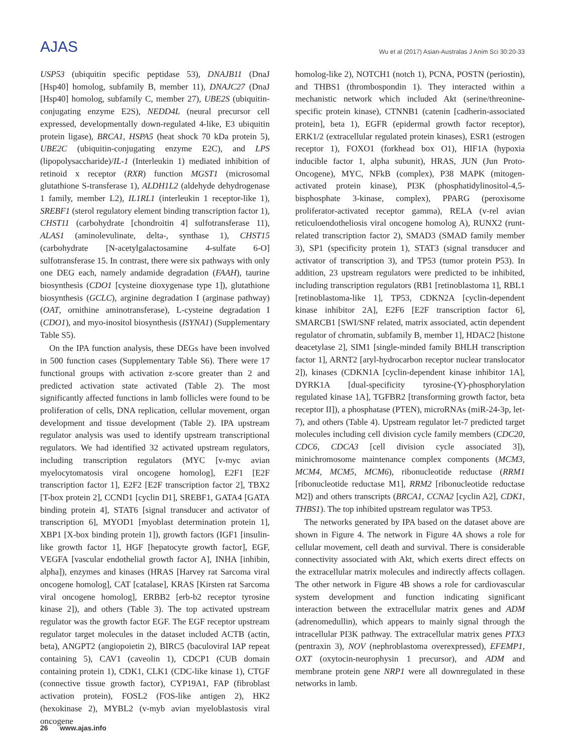AJAS
Wu et al (2017) Asian-Australas J Anim Sci 30:20-33
USP53 (ubiquitin specific peptidase 53), DNAJB11 (DnaJ [Hsp40] homolog, subfamily B, member 11), DNAJC27 (DnaJ [Hsp40] homolog, subfamily C, member 27), UBE2S (ubiquitin-conjugating enzyme E2S), NEDD4L (neural precursor cell expressed, developmentally down-regulated 4-like, E3 ubiquitin protein ligase), BRCA1, HSPA5 (heat shock 70 kDa protein 5), UBE2C (ubiquitin-conjugating enzyme E2C), and LPS (lipopolysaccharide)/IL-1 (Interleukin 1) mediated inhibition of retinoid x receptor (RXR) function MGST1 (microsomal glutathione S-transferase 1), ALDH1L2 (aldehyde dehydrogenase 1 family, member L2), IL1RL1 (interleukin 1 receptor-like 1), SREBF1 (sterol regulatory element binding transcription factor 1), CHST11 (carbohydrate [chondroitin 4] sulfotransferase 11), ALAS1 (aminolevulinate, delta-, synthase 1), CHST15 (carbohydrate [N-acetylgalactosamine 4-sulfate 6-O] sulfotransferase 15. In contrast, there were six pathways with only one DEG each, namely andamide degradation (FAAH), taurine biosynthesis (CDO1 [cysteine dioxygenase type 1]), glutathione biosynthesis (GCLC), arginine degradation I (arginase pathway) (OAT, ornithine aminotransferase), L-cysteine degradation I (CDO1), and myo-inositol biosynthesis (ISYNA1) (Supplementary Table S5).
On the IPA function analysis, these DEGs have been involved in 500 function cases (Supplementary Table S6). There were 17 functional groups with activation z-score greater than 2 and predicted activation state activated (Table 2). The most significantly affected functions in lamb follicles were found to be proliferation of cells, DNA replication, cellular movement, organ development and tissue development (Table 2). IPA upstream regulator analysis was used to identify upstream transcriptional regulators. We had identified 32 activated upstream regulators, including transcription regulators (MYC [v-myc avian myelocytomatosis viral oncogene homolog], E2F1 [E2F transcription factor 1], E2F2 [E2F transcription factor 2], TBX2 [T-box protein 2], CCND1 [cyclin D1], SREBF1, GATA4 [GATA binding protein 4], STAT6 [signal transducer and activator of transcription 6], MYOD1 [myoblast determination protein 1], XBP1 [X-box binding protein 1]), growth factors (IGF1 [insulin-like growth factor 1], HGF [hepatocyte growth factor], EGF, VEGFA [vascular endothelial growth factor A], INHA [inhibin, alpha]), enzymes and kinases (HRAS [Harvey rat Sarcoma viral oncogene homolog], CAT [catalase], KRAS [Kirsten rat Sarcoma viral oncogene homolog], ERBB2 [erb-b2 receptor tyrosine kinase 2]), and others (Table 3). The top activated upstream regulator was the growth factor EGF. The EGF receptor upstream regulator target molecules in the dataset included ACTB (actin, beta), ANGPT2 (angiopoietin 2), BIRC5 (baculoviral IAP repeat containing 5), CAV1 (caveolin 1), CDCP1 (CUB domain containing protein 1), CDK1, CLK1 (CDC-like kinase 1), CTGF (connective tissue growth factor), CYP19A1, FAP (fibroblast activation protein), FOSL2 (FOS-like antigen 2), HK2 (hexokinase 2), MYBL2 (v-myb avian myeloblastosis viral oncogene
homolog-like 2), NOTCH1 (notch 1), PCNA, POSTN (periostin), and THBS1 (thrombospondin 1). They interacted within a mechanistic network which included Akt (serine/threonine-specific protein kinase), CTNNB1 (catenin [cadherin-associated protein], beta 1), EGFR (epidermal growth factor receptor), ERK1/2 (extracellular regulated protein kinases), ESR1 (estrogen receptor 1), FOXO1 (forkhead box O1), HIF1A (hypoxia inducible factor 1, alpha subunit), HRAS, JUN (Jun Proto-Oncogene), MYC, NFkB (complex), P38 MAPK (mitogen-activated protein kinase), PI3K (phosphatidylinositol-4,5-bisphosphate 3-kinase, complex), PPARG (peroxisome proliferator-activated receptor gamma), RELA (v-rel avian reticuloendotheliosis viral oncogene homolog A), RUNX2 (runt-related transcription factor 2), SMAD3 (SMAD family member 3), SP1 (specificity protein 1), STAT3 (signal transducer and activator of transcription 3), and TP53 (tumor protein P53). In addition, 23 upstream regulators were predicted to be inhibited, including transcription regulators (RB1 [retinoblastoma 1], RBL1 [retinoblastoma-like 1], TP53, CDKN2A [cyclin-dependent kinase inhibitor 2A], E2F6 [E2F transcription factor 6], SMARCB1 [SWI/SNF related, matrix associated, actin dependent regulator of chromatin, subfamily B, member 1], HDAC2 [histone deacetylase 2], SIM1 [single-minded family BHLH transcription factor 1], ARNT2 [aryl-hydrocarbon receptor nuclear translocator 2]), kinases (CDKN1A [cyclin-dependent kinase inhibitor 1A], DYRK1A [dual-specificity tyrosine-(Y)-phosphorylation regulated kinase 1A], TGFBR2 [transforming growth factor, beta receptor II]), a phosphatase (PTEN), microRNAs (miR-24-3p, let-7), and others (Table 4). Upstream regulator let-7 predicted target molecules including cell division cycle family members (CDC20, CDC6, CDCA3 [cell division cycle associated 3]), minichromosome maintenance complex components (MCM3, MCM4, MCM5, MCM6), ribonucleotide reductase (RRM1 [ribonucleotide reductase M1], RRM2 [ribonucleotide reductase M2]) and others transcripts (BRCA1, CCNA2 [cyclin A2], CDK1, THBS1). The top inhibited upstream regulator was TP53.
The networks generated by IPA based on the dataset above are shown in Figure 4. The network in Figure 4A shows a role for cellular movement, cell death and survival. There is considerable connectivity associated with Akt, which exerts direct effects on the extracellular matrix molecules and indirectly affects collagen. The other network in Figure 4B shows a role for cardiovascular system development and function indicating significant interaction between the extracellular matrix genes and ADM (adrenomedullin), which appears to mainly signal through the intracellular PI3K pathway. The extracellular matrix genes PTX3 (pentraxin 3), NOV (nephroblastoma overexpressed), EFEMP1, OXT (oxytocin-neurophysin 1 precursor), and ADM and membrane protein gene NRP1 were all downregulated in these networks in lamb.
26 www.ajas.info